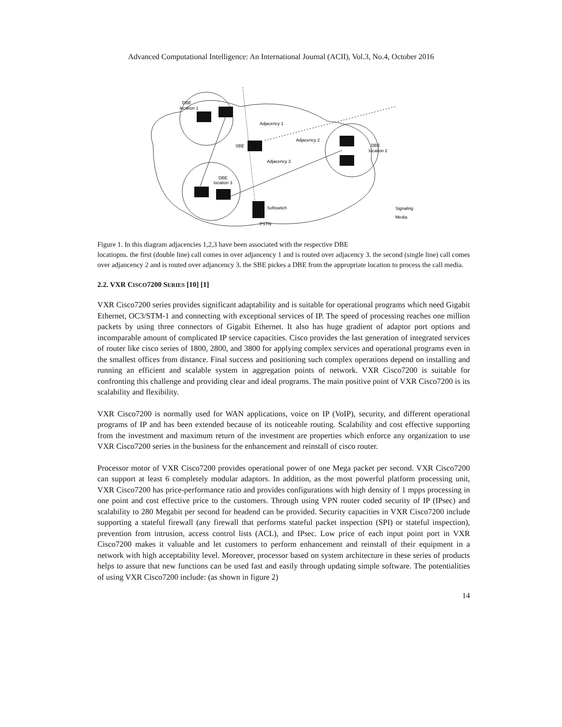Advanced Computational Intelligence: An International Journal (ACII), Vol.3, No.4, October 2016
DBE
location 1
Adjacency 1
Adjacency 2
SBE
Adjacency 3
DBE
location 2
DBE
location 3
Softswitch
PSTN
Signaling
Media
Figure 1. In this diagram adjacencies 1,2,3 have been associated with the respective DBE
locatiopns. the first (double line) call comes in over adjancency 1 and is routed over adjacency 3. the second (single line) call comes over adjancency 2 and is routed over adjancency 3. the SBE pickes a DBE from the appropriate location to process the call media.
2.2. VXR CISCO7200 SERIES [10] [1]
VXR Cisco7200 series provides significant adaptability and is suitable for operational programs which need Gigabit Ethernet, OC3/STM-1 and connecting with exceptional services of IP. The speed of processing reaches one million packets by using three connectors of Gigabit Ethernet. It also has huge gradient of adaptor port options and incomparable amount of complicated IP service capacities. Cisco provides the last generation of integrated services of router like cisco series of 1800, 2800, and 3800 for applying complex services and operational programs even in the smallest offices from distance. Final success and positioning such complex operations depend on installing and running an efficient and scalable system in aggregation points of network. VXR Cisco7200 is suitable for confronting this challenge and providing clear and ideal programs. The main positive point of VXR Cisco7200 is its scalability and flexibility.
VXR Cisco7200 is normally used for WAN applications, voice on IP (VoIP), security, and different operational programs of IP and has been extended because of its noticeable routing. Scalability and cost effective supporting from the investment and maximum return of the investment are properties which enforce any organization to use VXR Cisco7200 series in the business for the enhancement and reinstall of cisco router.
Processor motor of VXR Cisco7200 provides operational power of one Mega packet per second. VXR Cisco7200 can support at least 6 completely modular adaptors. In addition, as the most powerful platform processing unit, VXR Cisco7200 has price-performance ratio and provides configurations with high density of 1 mpps processing in one point and cost effective price to the customers. Through using VPN router coded security of IP (IPsec) and scalability to 280 Megabit per second for headend can be provided. Security capacities in VXR Cisco7200 include supporting a stateful firewall (any firewall that performs stateful packet inspection (SPI) or stateful inspection), prevention from intrusion, access control lists (ACL), and IPsec. Low price of each input point port in VXR Cisco7200 makes it valuable and let customers to perform enhancement and reinstall of their equipment in a network with high acceptability level. Moreover, processor based on system architecture in these series of products helps to assure that new functions can be used fast and easily through updating simple software. The potentialities of using VXR Cisco7200 include: (as shown in figure 2)
14